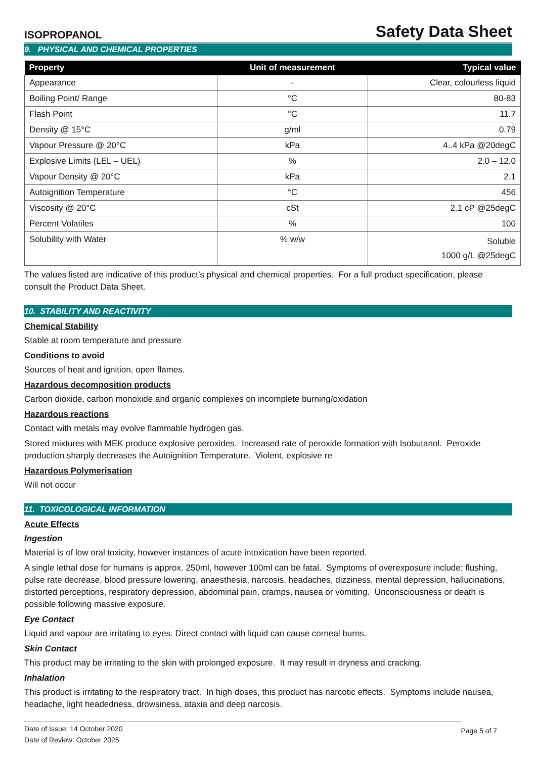ISOPROPANOL Safety Data Sheet
9. PHYSICAL AND CHEMICAL PROPERTIES
| Property | Unit of measurement | Typical value |
| --- | --- | --- |
| Appearance | - | Clear, colourless liquid |
| Boiling Point/ Range | °C | 80-83 |
| Flash Point | °C | 11.7 |
| Density @ 15°C | g/ml | 0.79 |
| Vapour Pressure @ 20°C | kPa | 4..4 kPa @20degC |
| Explosive Limits (LEL – UEL) | % | 2.0 – 12.0 |
| Vapour Density @ 20°C | kPa | 2.1 |
| Autoignition Temperature | °C | 456 |
| Viscosity @ 20°C | cSt | 2.1 cP @25degC |
| Percent Volatiles | % | 100 |
| Solubility with Water | % w/w | Soluble 1000 g/L @25degC |
The values listed are indicative of this product’s physical and chemical properties. For a full product specification, please consult the Product Data Sheet.
10. STABILITY AND REACTIVITY
Chemical Stability
Stable at room temperature and pressure
Conditions to avoid
Sources of heat and ignition, open flames.
Hazardous decomposition products
Carbon dioxide, carbon monoxide and organic complexes on incomplete burning/oxidation
Hazardous reactions
Contact with metals may evolve flammable hydrogen gas.
Stored mixtures with MEK produce explosive peroxides. Increased rate of peroxide formation with Isobutanol. Peroxide production sharply decreases the Autoignition Temperature. Violent, explosive re
Hazardous Polymerisation
Will not occur
11. TOXICOLOGICAL INFORMATION
Acute Effects
Ingestion
Material is of low oral toxicity, however instances of acute intoxication have been reported.
A single lethal dose for humans is approx. 250ml, however 100ml can be fatal. Symptoms of overexposure include: flushing, pulse rate decrease, blood pressure lowering, anaesthesia, narcosis, headaches, dizziness, mental depression, hallucinations, distorted perceptions, respiratory depression, abdominal pain, cramps, nausea or vomiting. Unconsciousness or death is possible following massive exposure.
Eye Contact
Liquid and vapour are irritating to eyes. Direct contact with liquid can cause corneal burns.
Skin Contact
This product may be irritating to the skin with prolonged exposure. It may result in dryness and cracking.
Inhalation
This product is irritating to the respiratory tract. In high doses, this product has narcotic effects. Symptoms include nausea, headache, light headedness, drowsiness, ataxia and deep narcosis.
Date of Issue: 14 October 2020
Date of Review: October 2025
Page 5 of 7